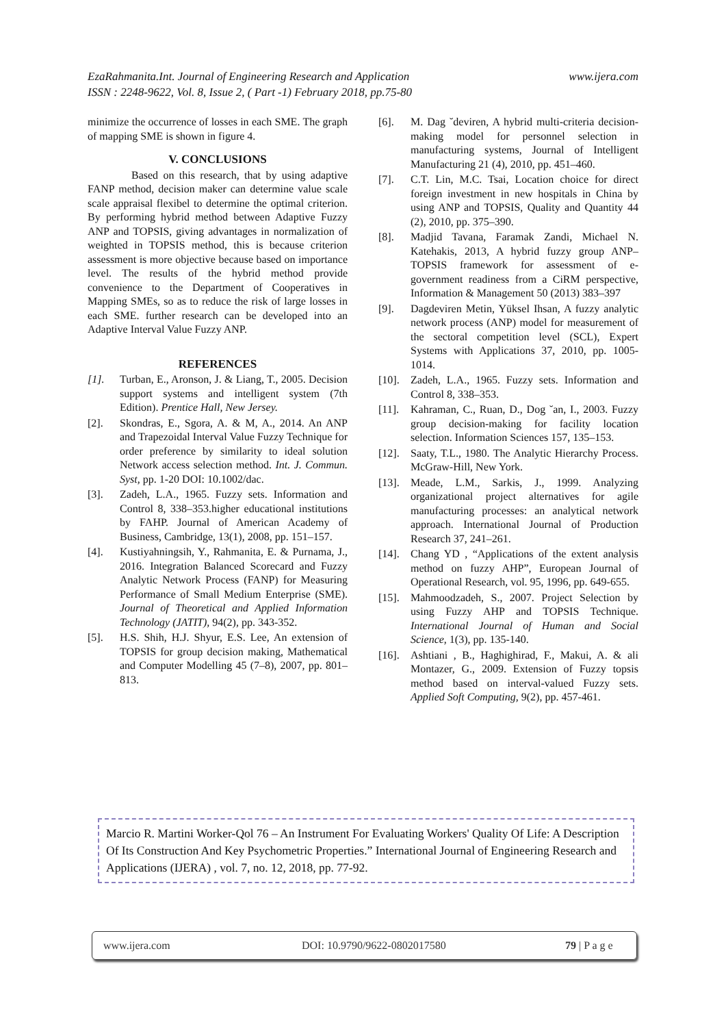www.ijera.com EzaRahmanita.Int. Journal of Engineering Research and Application
ISSN : 2248-9622, Vol. 8, Issue 2, ( Part -1) February 2018, pp.75-80
minimize the occurrence of losses in each SME. The graph of mapping SME is shown in figure 4.
V. CONCLUSIONS
Based on this research, that by using adaptive FANP method, decision maker can determine value scale scale appraisal flexibel to determine the optimal criterion. By performing hybrid method between Adaptive Fuzzy ANP and TOPSIS, giving advantages in normalization of weighted in TOPSIS method, this is because criterion assessment is more objective because based on importance level. The results of the hybrid method provide convenience to the Department of Cooperatives in Mapping SMEs, so as to reduce the risk of large losses in each SME. further research can be developed into an Adaptive Interval Value Fuzzy ANP.
REFERENCES
[1]. Turban, E., Aronson, J. & Liang, T., 2005. Decision support systems and intelligent system (7th Edition). Prentice Hall, New Jersey.
[2]. Skondras, E., Sgora, A. & M, A., 2014. An ANP and Trapezoidal Interval Value Fuzzy Technique for order preference by similarity to ideal solution Network access selection method. Int. J. Commun. Syst, pp. 1-20 DOI: 10.1002/dac.
[3]. Zadeh, L.A., 1965. Fuzzy sets. Information and Control 8, 338–353.higher educational institutions by FAHP. Journal of American Academy of Business, Cambridge, 13(1), 2008, pp. 151–157.
[4]. Kustiyahningsih, Y., Rahmanita, E. & Purnama, J., 2016. Integration Balanced Scorecard and Fuzzy Analytic Network Process (FANP) for Measuring Performance of Small Medium Enterprise (SME). Journal of Theoretical and Applied Information Technology (JATIT), 94(2), pp. 343-352.
[5]. H.S. Shih, H.J. Shyur, E.S. Lee, An extension of TOPSIS for group decision making, Mathematical and Computer Modelling 45 (7–8), 2007, pp. 801–813.
[6]. M. Dag ˘deviren, A hybrid multi-criteria decision-making model for personnel selection in manufacturing systems, Journal of Intelligent Manufacturing 21 (4), 2010, pp. 451–460.
[7]. C.T. Lin, M.C. Tsai, Location choice for direct foreign investment in new hospitals in China by using ANP and TOPSIS, Quality and Quantity 44 (2), 2010, pp. 375–390.
[8]. Madjid Tavana, Faramak Zandi, Michael N. Katehakis, 2013, A hybrid fuzzy group ANP–TOPSIS framework for assessment of e-government readiness from a CiRM perspective, Information & Management 50 (2013) 383–397
[9]. Dagdeviren Metin, Yüksel Ihsan, A fuzzy analytic network process (ANP) model for measurement of the sectoral competition level (SCL), Expert Systems with Applications 37, 2010, pp. 1005-1014.
[10]. Zadeh, L.A., 1965. Fuzzy sets. Information and Control 8, 338–353.
[11]. Kahraman, C., Ruan, D., Dog ˘an, I., 2003. Fuzzy group decision-making for facility location selection. Information Sciences 157, 135–153.
[12]. Saaty, T.L., 1980. The Analytic Hierarchy Process. McGraw-Hill, New York.
[13]. Meade, L.M., Sarkis, J., 1999. Analyzing organizational project alternatives for agile manufacturing processes: an analytical network approach. International Journal of Production Research 37, 241–261.
[14]. Chang YD , “Applications of the extent analysis method on fuzzy AHP”, European Journal of Operational Research, vol. 95, 1996, pp. 649-655.
[15]. Mahmoodzadeh, S., 2007. Project Selection by using Fuzzy AHP and TOPSIS Technique. International Journal of Human and Social Science, 1(3), pp. 135-140.
[16]. Ashtiani , B., Haghighirad, F., Makui, A. & ali Montazer, G., 2009. Extension of Fuzzy topsis method based on interval-valued Fuzzy sets. Applied Soft Computing, 9(2), pp. 457-461.
Marcio R. Martini Worker-Qol 76 – An Instrument For Evaluating Workers' Quality Of Life: A Description Of Its Construction And Key Psychometric Properties.” International Journal of Engineering Research and Applications (IJERA) , vol. 7, no. 12, 2018, pp. 77-92.
www.ijera.com DOI: 10.9790/9622-0802017580 79 | P a g e